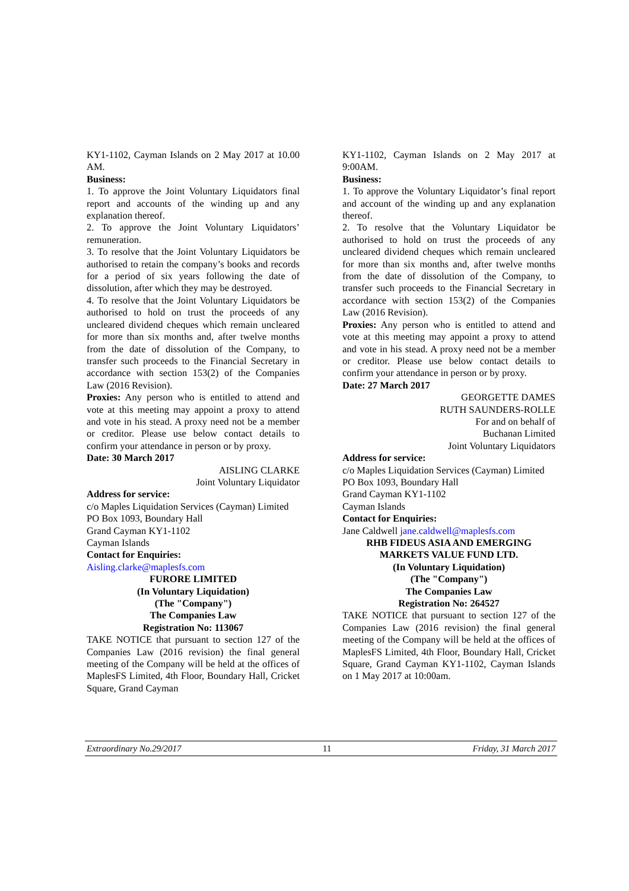KY1-1102, Cayman Islands on 2 May 2017 at 10.00 AM.
Business:
1. To approve the Joint Voluntary Liquidators final report and accounts of the winding up and any explanation thereof.
2. To approve the Joint Voluntary Liquidators’ remuneration.
3. To resolve that the Joint Voluntary Liquidators be authorised to retain the company’s books and records for a period of six years following the date of dissolution, after which they may be destroyed.
4. To resolve that the Joint Voluntary Liquidators be authorised to hold on trust the proceeds of any uncleared dividend cheques which remain uncleared for more than six months and, after twelve months from the date of dissolution of the Company, to transfer such proceeds to the Financial Secretary in accordance with section 153(2) of the Companies Law (2016 Revision).
Proxies: Any person who is entitled to attend and vote at this meeting may appoint a proxy to attend and vote in his stead. A proxy need not be a member or creditor. Please use below contact details to confirm your attendance in person or by proxy.
Date: 30 March 2017
AISLING CLARKE
Joint Voluntary Liquidator
Address for service:
c/o Maples Liquidation Services (Cayman) Limited
PO Box 1093, Boundary Hall
Grand Cayman KY1-1102
Cayman Islands
Contact for Enquiries:
Aisling.clarke@maplesfs.com
FURORE LIMITED
(In Voluntary Liquidation)
(The "Company")
The Companies Law
Registration No: 113067
TAKE NOTICE that pursuant to section 127 of the Companies Law (2016 revision) the final general meeting of the Company will be held at the offices of MaplesFS Limited, 4th Floor, Boundary Hall, Cricket Square, Grand Cayman
KY1-1102, Cayman Islands on 2 May 2017 at 9:00AM.
Business:
1. To approve the Voluntary Liquidator’s final report and account of the winding up and any explanation thereof.
2. To resolve that the Voluntary Liquidator be authorised to hold on trust the proceeds of any uncleared dividend cheques which remain uncleared for more than six months and, after twelve months from the date of dissolution of the Company, to transfer such proceeds to the Financial Secretary in accordance with section 153(2) of the Companies Law (2016 Revision).
Proxies: Any person who is entitled to attend and vote at this meeting may appoint a proxy to attend and vote in his stead. A proxy need not be a member or creditor. Please use below contact details to confirm your attendance in person or by proxy.
Date: 27 March 2017
GEORGETTE DAMES
RUTH SAUNDERS-ROLLE
For and on behalf of
Buchanan Limited
Joint Voluntary Liquidators
Address for service:
c/o Maples Liquidation Services (Cayman) Limited
PO Box 1093, Boundary Hall
Grand Cayman KY1-1102
Cayman Islands
Contact for Enquiries:
Jane Caldwell jane.caldwell@maplesfs.com
RHB FIDEUS ASIA AND EMERGING MARKETS VALUE FUND LTD.
(In Voluntary Liquidation)
(The "Company")
The Companies Law
Registration No: 264527
TAKE NOTICE that pursuant to section 127 of the Companies Law (2016 revision) the final general meeting of the Company will be held at the offices of MaplesFS Limited, 4th Floor, Boundary Hall, Cricket Square, Grand Cayman KY1-1102, Cayman Islands on 1 May 2017 at 10:00am.
Extraordinary No.29/2017 11 Friday, 31 March 2017